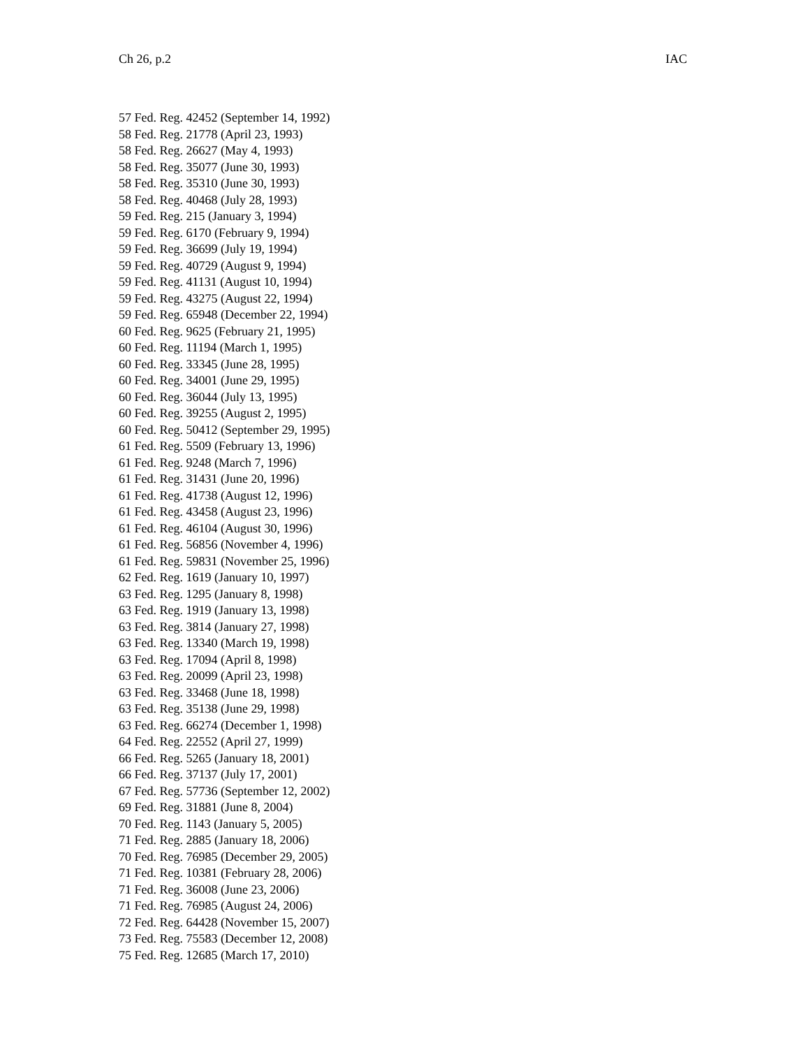Ch 26, p.2 IAC
57 Fed. Reg. 42452 (September 14, 1992)
58 Fed. Reg. 21778 (April 23, 1993)
58 Fed. Reg. 26627 (May 4, 1993)
58 Fed. Reg. 35077 (June 30, 1993)
58 Fed. Reg. 35310 (June 30, 1993)
58 Fed. Reg. 40468 (July 28, 1993)
59 Fed. Reg. 215 (January 3, 1994)
59 Fed. Reg. 6170 (February 9, 1994)
59 Fed. Reg. 36699 (July 19, 1994)
59 Fed. Reg. 40729 (August 9, 1994)
59 Fed. Reg. 41131 (August 10, 1994)
59 Fed. Reg. 43275 (August 22, 1994)
59 Fed. Reg. 65948 (December 22, 1994)
60 Fed. Reg. 9625 (February 21, 1995)
60 Fed. Reg. 11194 (March 1, 1995)
60 Fed. Reg. 33345 (June 28, 1995)
60 Fed. Reg. 34001 (June 29, 1995)
60 Fed. Reg. 36044 (July 13, 1995)
60 Fed. Reg. 39255 (August 2, 1995)
60 Fed. Reg. 50412 (September 29, 1995)
61 Fed. Reg. 5509 (February 13, 1996)
61 Fed. Reg. 9248 (March 7, 1996)
61 Fed. Reg. 31431 (June 20, 1996)
61 Fed. Reg. 41738 (August 12, 1996)
61 Fed. Reg. 43458 (August 23, 1996)
61 Fed. Reg. 46104 (August 30, 1996)
61 Fed. Reg. 56856 (November 4, 1996)
61 Fed. Reg. 59831 (November 25, 1996)
62 Fed. Reg. 1619 (January 10, 1997)
63 Fed. Reg. 1295 (January 8, 1998)
63 Fed. Reg. 1919 (January 13, 1998)
63 Fed. Reg. 3814 (January 27, 1998)
63 Fed. Reg. 13340 (March 19, 1998)
63 Fed. Reg. 17094 (April 8, 1998)
63 Fed. Reg. 20099 (April 23, 1998)
63 Fed. Reg. 33468 (June 18, 1998)
63 Fed. Reg. 35138 (June 29, 1998)
63 Fed. Reg. 66274 (December 1, 1998)
64 Fed. Reg. 22552 (April 27, 1999)
66 Fed. Reg. 5265 (January 18, 2001)
66 Fed. Reg. 37137 (July 17, 2001)
67 Fed. Reg. 57736 (September 12, 2002)
69 Fed. Reg. 31881 (June 8, 2004)
70 Fed. Reg. 1143 (January 5, 2005)
71 Fed. Reg. 2885 (January 18, 2006)
70 Fed. Reg. 76985 (December 29, 2005)
71 Fed. Reg. 10381 (February 28, 2006)
71 Fed. Reg. 36008 (June 23, 2006)
71 Fed. Reg. 76985 (August 24, 2006)
72 Fed. Reg. 64428 (November 15, 2007)
73 Fed. Reg. 75583 (December 12, 2008)
75 Fed. Reg. 12685 (March 17, 2010)